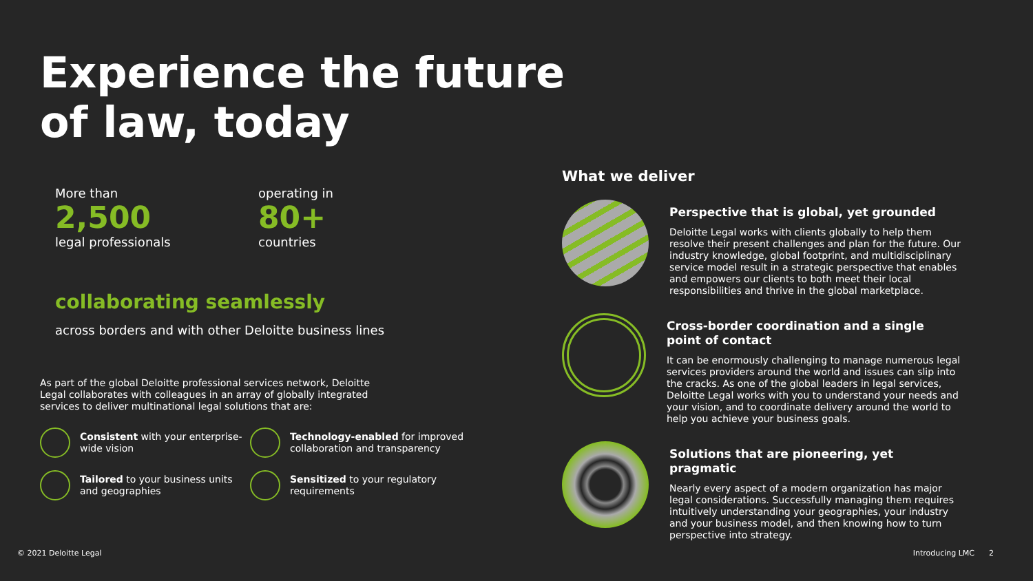Experience the future
of law, today
More than
2,500
legal professionals
operating in
80+
countries
collaborating seamlessly
across borders and with other Deloitte business lines
As part of the global Deloitte professional services network, Deloitte Legal collaborates with colleagues in an array of globally integrated services to deliver multinational legal solutions that are:
Consistent with your enterprise-wide vision
Technology-enabled for improved collaboration and transparency
Tailored to your business units and geographies
Sensitized to your regulatory requirements
What we deliver
Perspective that is global, yet grounded
Deloitte Legal works with clients globally to help them resolve their present challenges and plan for the future. Our industry knowledge, global footprint, and multidisciplinary service model result in a strategic perspective that enables and empowers our clients to both meet their local responsibilities and thrive in the global marketplace.
Cross-border coordination and a single point of contact
It can be enormously challenging to manage numerous legal services providers around the world and issues can slip into the cracks. As one of the global leaders in legal services, Deloitte Legal works with you to understand your needs and your vision, and to coordinate delivery around the world to help you achieve your business goals.
Solutions that are pioneering, yet pragmatic
Nearly every aspect of a modern organization has major legal considerations. Successfully managing them requires intuitively understanding your geographies, your industry and your business model, and then knowing how to turn perspective into strategy.
© 2021 Deloitte Legal Introducing LMC 2